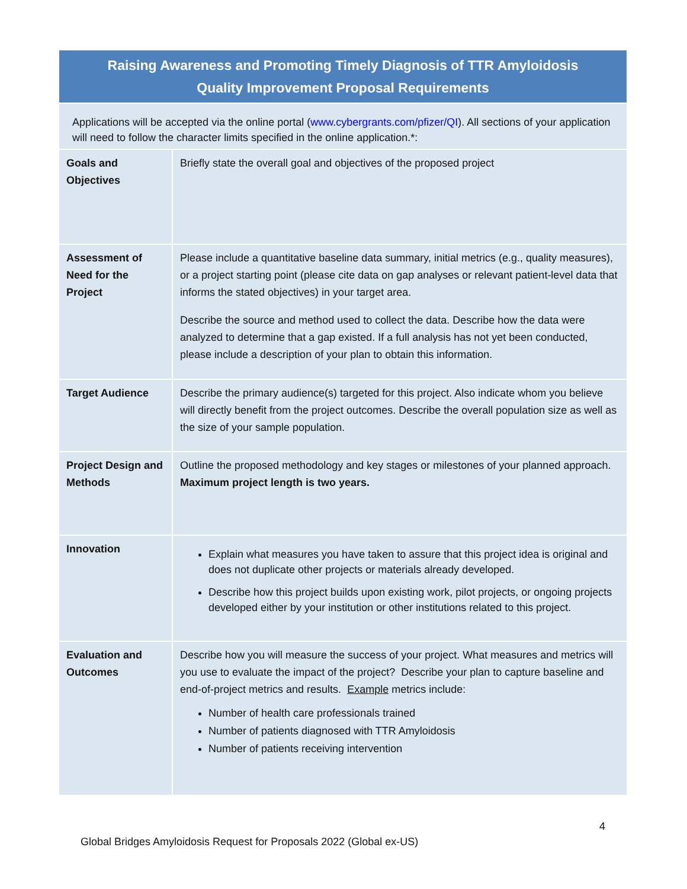| Raising Awareness and Promoting Timely Diagnosis of TTR Amyloidosis Quality Improvement Proposal Requirements | |
| --- | --- |
| Applications will be accepted via the online portal ( www.cybergrants.com/pfizer/QI ). All sections of your application will need to follow the character limits specified in the online application.*: | |
| Goals and Objectives | Briefly state the overall goal and objectives of the proposed project |
| Assessment of Need for the Project | Please include a quantitative baseline data summary, initial metrics (e.g., quality measures), or a project starting point (please cite data on gap analyses or relevant patient-level data that informs the stated objectives) in your target area. Describe the source and method used to collect the data. Describe how the data were analyzed to determine that a gap existed. If a full analysis has not yet been conducted, please include a description of your plan to obtain this information. |
| Target Audience | Describe the primary audience(s) targeted for this project. Also indicate whom you believe will directly benefit from the project outcomes. Describe the overall population size as well as the size of your sample population. |
| Project Design and Methods | Outline the proposed methodology and key stages or milestones of your planned approach. Maximum project length is two years. |
| Innovation | Explain what measures you have taken to assure that this project idea is original and does not duplicate other projects or materials already developed. Describe how this project builds upon existing work, pilot projects, or ongoing projects developed either by your institution or other institutions related to this project. |
| Evaluation and Outcomes | Describe how you will measure the success of your project. What measures and metrics will you use to evaluate the impact of the project? Describe your plan to capture baseline and end-of-project metrics and results. Example metrics include: Number of health care professionals trained Number of patients diagnosed with TTR Amyloidosis Number of patients receiving intervention |
4
Global Bridges Amyloidosis Request for Proposals 2022 (Global ex-US)